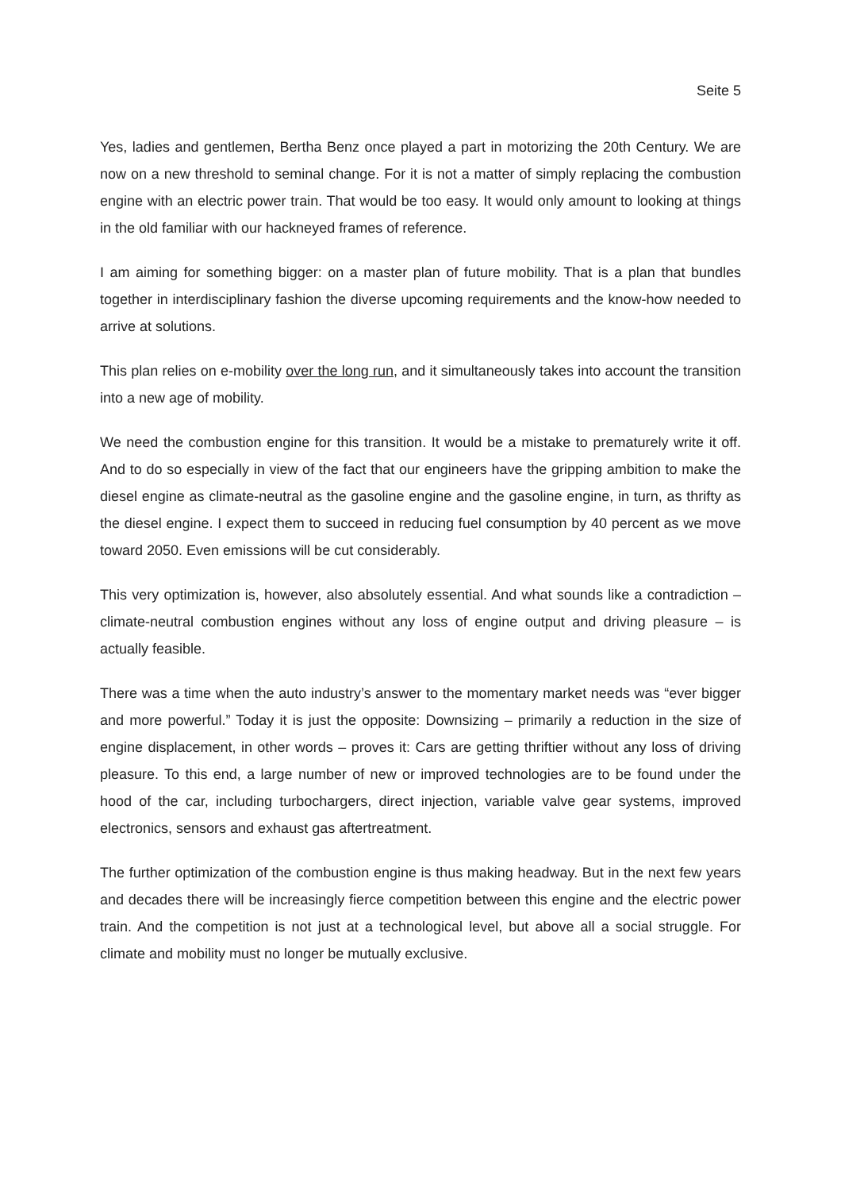Seite 5
Yes, ladies and gentlemen, Bertha Benz once played a part in motorizing the 20th Century. We are now on a new threshold to seminal change. For it is not a matter of simply replacing the combustion engine with an electric power train. That would be too easy. It would only amount to looking at things in the old familiar with our hackneyed frames of reference.
I am aiming for something bigger: on a master plan of future mobility. That is a plan that bundles together in interdisciplinary fashion the diverse upcoming requirements and the know-how needed to arrive at solutions.
This plan relies on e-mobility over the long run, and it simultaneously takes into account the transition into a new age of mobility.
We need the combustion engine for this transition. It would be a mistake to prematurely write it off. And to do so especially in view of the fact that our engineers have the gripping ambition to make the diesel engine as climate-neutral as the gasoline engine and the gasoline engine, in turn, as thrifty as the diesel engine. I expect them to succeed in reducing fuel consumption by 40 percent as we move toward 2050. Even emissions will be cut considerably.
This very optimization is, however, also absolutely essential. And what sounds like a contradiction – climate-neutral combustion engines without any loss of engine output and driving pleasure – is actually feasible.
There was a time when the auto industry’s answer to the momentary market needs was “ever bigger and more powerful.” Today it is just the opposite: Downsizing – primarily a reduction in the size of engine displacement, in other words – proves it: Cars are getting thriftier without any loss of driving pleasure. To this end, a large number of new or improved technologies are to be found under the hood of the car, including turbochargers, direct injection, variable valve gear systems, improved electronics, sensors and exhaust gas aftertreatment.
The further optimization of the combustion engine is thus making headway. But in the next few years and decades there will be increasingly fierce competition between this engine and the electric power train. And the competition is not just at a technological level, but above all a social struggle. For climate and mobility must no longer be mutually exclusive.